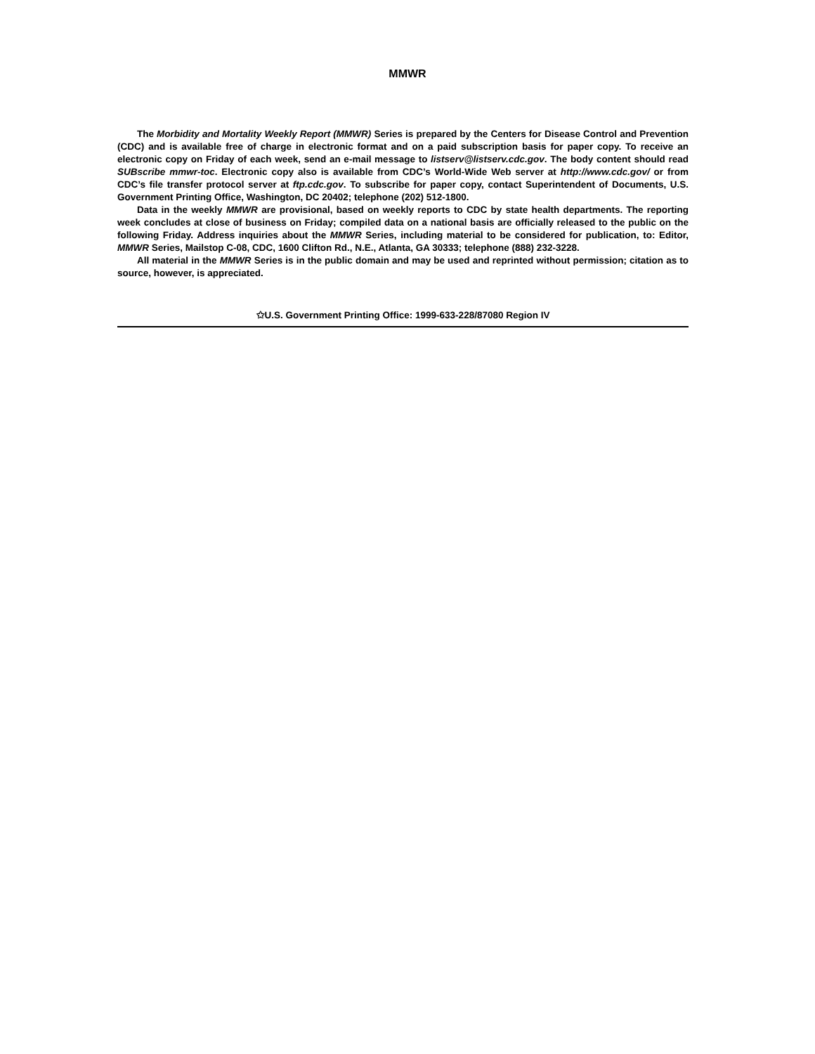MMWR
The Morbidity and Mortality Weekly Report (MMWR) Series is prepared by the Centers for Disease Control and Prevention (CDC) and is available free of charge in electronic format and on a paid subscription basis for paper copy. To receive an electronic copy on Friday of each week, send an e-mail message to listserv@listserv.cdc.gov. The body content should read SUBscribe mmwr-toc. Electronic copy also is available from CDC’s World-Wide Web server at http://www.cdc.gov/ or from CDC’s file transfer protocol server at ftp.cdc.gov. To subscribe for paper copy, contact Superintendent of Documents, U.S. Government Printing Office, Washington, DC 20402; telephone (202) 512-1800.
Data in the weekly MMWR are provisional, based on weekly reports to CDC by state health departments. The reporting week concludes at close of business on Friday; compiled data on a national basis are officially released to the public on the following Friday. Address inquiries about the MMWR Series, including material to be considered for publication, to: Editor, MMWR Series, Mailstop C-08, CDC, 1600 Clifton Rd., N.E., Atlanta, GA 30333; telephone (888) 232-3228.
All material in the MMWR Series is in the public domain and may be used and reprinted without permission; citation as to source, however, is appreciated.
✩U.S. Government Printing Office: 1999-633-228/87080 Region IV